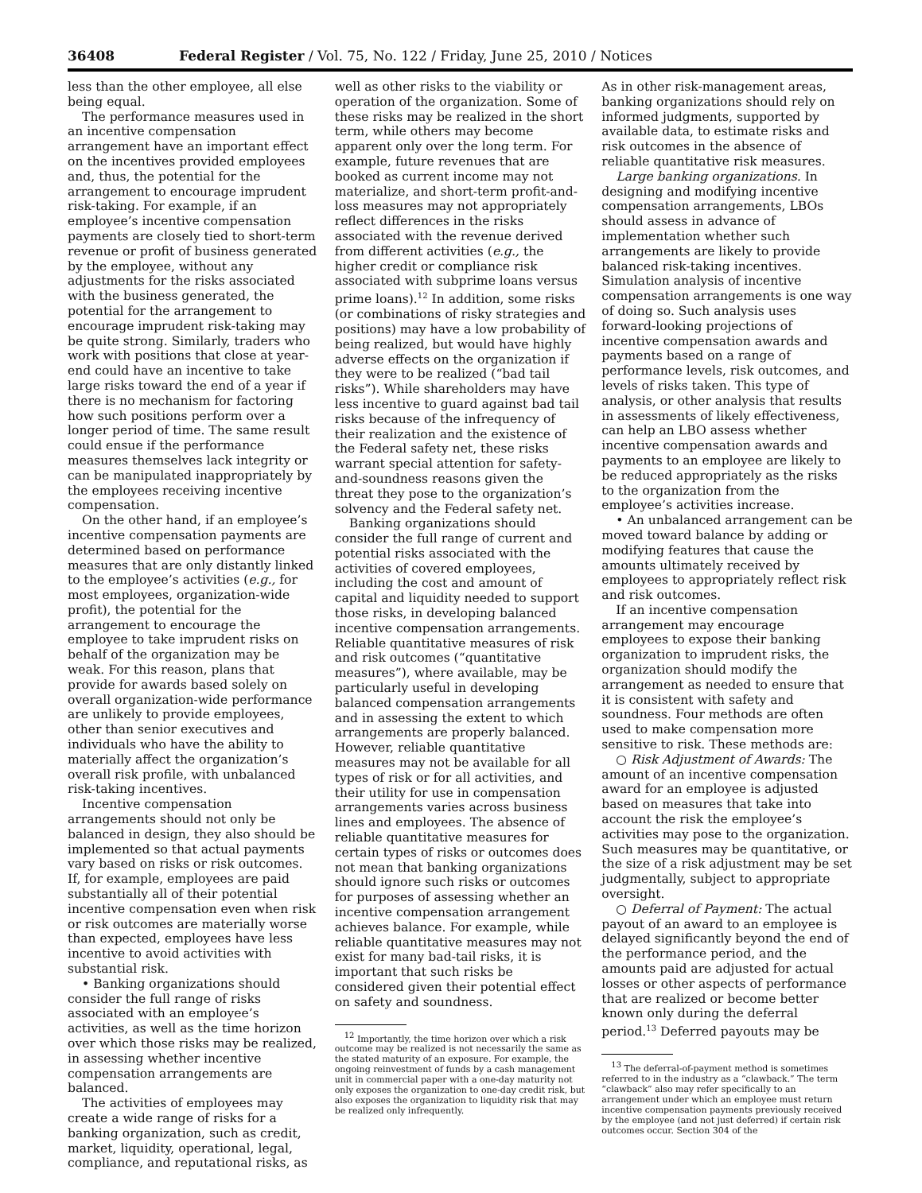36408 Federal Register / Vol. 75, No. 122 / Friday, June 25, 2010 / Notices
less than the other employee, all else being equal.
The performance measures used in an incentive compensation arrangement have an important effect on the incentives provided employees and, thus, the potential for the arrangement to encourage imprudent risk-taking. For example, if an employee’s incentive compensation payments are closely tied to short-term revenue or profit of business generated by the employee, without any adjustments for the risks associated with the business generated, the potential for the arrangement to encourage imprudent risk-taking may be quite strong. Similarly, traders who work with positions that close at year-end could have an incentive to take large risks toward the end of a year if there is no mechanism for factoring how such positions perform over a longer period of time. The same result could ensue if the performance measures themselves lack integrity or can be manipulated inappropriately by the employees receiving incentive compensation.
On the other hand, if an employee’s incentive compensation payments are determined based on performance measures that are only distantly linked to the employee’s activities (e.g., for most employees, organization-wide profit), the potential for the arrangement to encourage the employee to take imprudent risks on behalf of the organization may be weak. For this reason, plans that provide for awards based solely on overall organization-wide performance are unlikely to provide employees, other than senior executives and individuals who have the ability to materially affect the organization’s overall risk profile, with unbalanced risk-taking incentives.
Incentive compensation arrangements should not only be balanced in design, they also should be implemented so that actual payments vary based on risks or risk outcomes. If, for example, employees are paid substantially all of their potential incentive compensation even when risk or risk outcomes are materially worse than expected, employees have less incentive to avoid activities with substantial risk.
• Banking organizations should consider the full range of risks associated with an employee’s activities, as well as the time horizon over which those risks may be realized, in assessing whether incentive compensation arrangements are balanced.
The activities of employees may create a wide range of risks for a banking organization, such as credit, market, liquidity, operational, legal, compliance, and reputational risks, as
well as other risks to the viability or operation of the organization. Some of these risks may be realized in the short term, while others may become apparent only over the long term. For example, future revenues that are booked as current income may not materialize, and short-term profit-and-loss measures may not appropriately reflect differences in the risks associated with the revenue derived from different activities (e.g., the higher credit or compliance risk associated with subprime loans versus prime loans).<sup>12</sup> In addition, some risks (or combinations of risky strategies and positions) may have a low probability of being realized, but would have highly adverse effects on the organization if they were to be realized (“bad tail risks”). While shareholders may have less incentive to guard against bad tail risks because of the infrequency of their realization and the existence of the Federal safety net, these risks warrant special attention for safety-and-soundness reasons given the threat they pose to the organization’s solvency and the Federal safety net.
Banking organizations should consider the full range of current and potential risks associated with the activities of covered employees, including the cost and amount of capital and liquidity needed to support those risks, in developing balanced incentive compensation arrangements. Reliable quantitative measures of risk and risk outcomes (“quantitative measures”), where available, may be particularly useful in developing balanced compensation arrangements and in assessing the extent to which arrangements are properly balanced. However, reliable quantitative measures may not be available for all types of risk or for all activities, and their utility for use in compensation arrangements varies across business lines and employees. The absence of reliable quantitative measures for certain types of risks or outcomes does not mean that banking organizations should ignore such risks or outcomes for purposes of assessing whether an incentive compensation arrangement achieves balance. For example, while reliable quantitative measures may not exist for many bad-tail risks, it is important that such risks be considered given their potential effect on safety and soundness.
<sup>12</sup> Importantly, the time horizon over which a risk outcome may be realized is not necessarily the same as the stated maturity of an exposure. For example, the ongoing reinvestment of funds by a cash management unit in commercial paper with a one-day maturity not only exposes the organization to one-day credit risk, but also exposes the organization to liquidity risk that may be realized only infrequently.
As in other risk-management areas, banking organizations should rely on informed judgments, supported by available data, to estimate risks and risk outcomes in the absence of reliable quantitative risk measures.
Large banking organizations. In designing and modifying incentive compensation arrangements, LBOs should assess in advance of implementation whether such arrangements are likely to provide balanced risk-taking incentives. Simulation analysis of incentive compensation arrangements is one way of doing so. Such analysis uses forward-looking projections of incentive compensation awards and payments based on a range of performance levels, risk outcomes, and levels of risks taken. This type of analysis, or other analysis that results in assessments of likely effectiveness, can help an LBO assess whether incentive compensation awards and payments to an employee are likely to be reduced appropriately as the risks to the organization from the employee’s activities increase.
• An unbalanced arrangement can be moved toward balance by adding or modifying features that cause the amounts ultimately received by employees to appropriately reflect risk and risk outcomes.
If an incentive compensation arrangement may encourage employees to expose their banking organization to imprudent risks, the organization should modify the arrangement as needed to ensure that it is consistent with safety and soundness. Four methods are often used to make compensation more sensitive to risk. These methods are:
○ Risk Adjustment of Awards: The amount of an incentive compensation award for an employee is adjusted based on measures that take into account the risk the employee’s activities may pose to the organization. Such measures may be quantitative, or the size of a risk adjustment may be set judgmentally, subject to appropriate oversight.
○ Deferral of Payment: The actual payout of an award to an employee is delayed significantly beyond the end of the performance period, and the amounts paid are adjusted for actual losses or other aspects of performance that are realized or become better known only during the deferral period.<sup>13</sup> Deferred payouts may be
<sup>13</sup> The deferral-of-payment method is sometimes referred to in the industry as a “clawback.” The term “clawback” also may refer specifically to an arrangement under which an employee must return incentive compensation payments previously received by the employee (and not just deferred) if certain risk outcomes occur. Section 304 of the